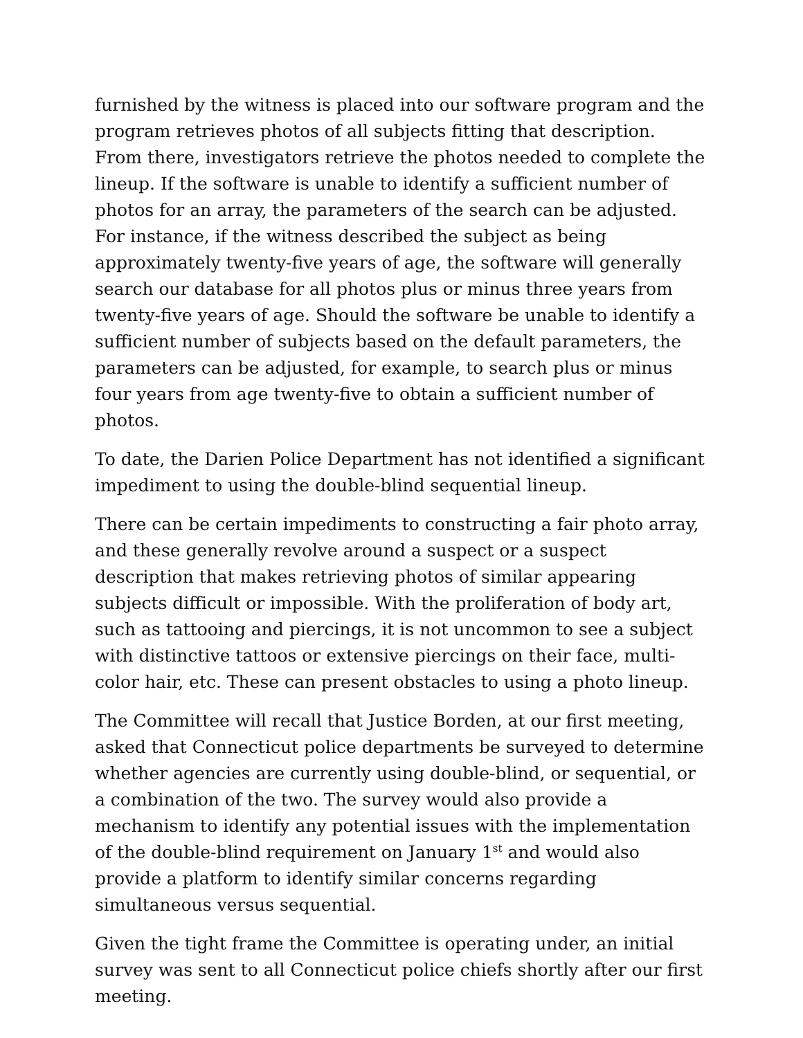furnished by the witness is placed into our software program and the program retrieves photos of all subjects fitting that description. From there, investigators retrieve the photos needed to complete the lineup. If the software is unable to identify a sufficient number of photos for an array, the parameters of the search can be adjusted. For instance, if the witness described the subject as being approximately twenty-five years of age, the software will generally search our database for all photos plus or minus three years from twenty-five years of age. Should the software be unable to identify a sufficient number of subjects based on the default parameters, the parameters can be adjusted, for example, to search plus or minus four years from age twenty-five to obtain a sufficient number of photos.
To date, the Darien Police Department has not identified a significant impediment to using the double-blind sequential lineup.
There can be certain impediments to constructing a fair photo array, and these generally revolve around a suspect or a suspect description that makes retrieving photos of similar appearing subjects difficult or impossible. With the proliferation of body art, such as tattooing and piercings, it is not uncommon to see a subject with distinctive tattoos or extensive piercings on their face, multi-color hair, etc. These can present obstacles to using a photo lineup.
The Committee will recall that Justice Borden, at our first meeting, asked that Connecticut police departments be surveyed to determine whether agencies are currently using double-blind, or sequential, or a combination of the two. The survey would also provide a mechanism to identify any potential issues with the implementation of the double-blind requirement on January 1<sup>st</sup> and would also provide a platform to identify similar concerns regarding simultaneous versus sequential.
Given the tight frame the Committee is operating under, an initial survey was sent to all Connecticut police chiefs shortly after our first meeting.